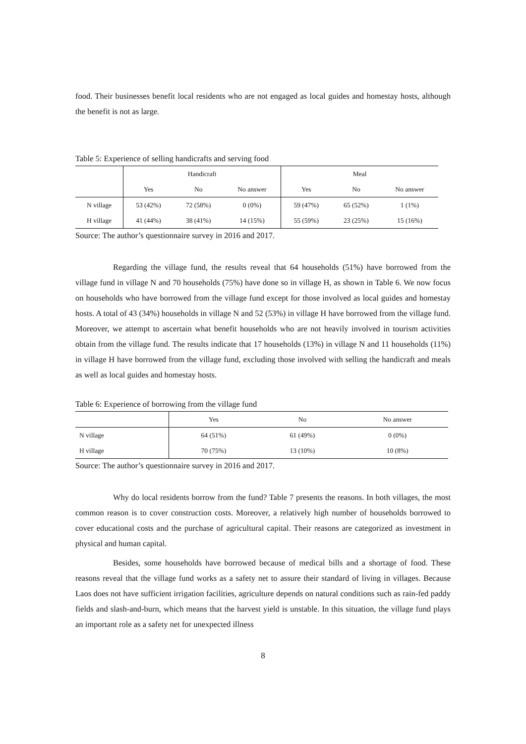food. Their businesses benefit local residents who are not engaged as local guides and homestay hosts, although the benefit is not as large.
Table 5: Experience of selling handicrafts and serving food
| | Handicraft | | | Meal | | |
| --- | --- | --- | --- | --- | --- | --- |
| | Yes | No | No answer | Yes | No | No answer |
| N village | 53 (42%) | 72 (58%) | 0 (0%) | 59 (47%) | 65 (52%) | 1 (1%) |
| H village | 41 (44%) | 38 (41%) | 14 (15%) | 55 (59%) | 23 (25%) | 15 (16%) |
Source: The author’s questionnaire survey in 2016 and 2017.
Regarding the village fund, the results reveal that 64 households (51%) have borrowed from the village fund in village N and 70 households (75%) have done so in village H, as shown in Table 6. We now focus on households who have borrowed from the village fund except for those involved as local guides and homestay hosts. A total of 43 (34%) households in village N and 52 (53%) in village H have borrowed from the village fund. Moreover, we attempt to ascertain what benefit households who are not heavily involved in tourism activities obtain from the village fund. The results indicate that 17 households (13%) in village N and 11 households (11%) in village H have borrowed from the village fund, excluding those involved with selling the handicraft and meals as well as local guides and homestay hosts.
Table 6: Experience of borrowing from the village fund
| | Yes | No | No answer |
| --- | --- | --- | --- |
| N village | 64 (51%) | 61 (49%) | 0 (0%) |
| H village | 70 (75%) | 13 (10%) | 10 (8%) |
Source: The author’s questionnaire survey in 2016 and 2017.
Why do local residents borrow from the fund? Table 7 presents the reasons. In both villages, the most common reason is to cover construction costs. Moreover, a relatively high number of households borrowed to cover educational costs and the purchase of agricultural capital. Their reasons are categorized as investment in physical and human capital.
Besides, some households have borrowed because of medical bills and a shortage of food. These reasons reveal that the village fund works as a safety net to assure their standard of living in villages. Because Laos does not have sufficient irrigation facilities, agriculture depends on natural conditions such as rain-fed paddy fields and slash-and-burn, which means that the harvest yield is unstable. In this situation, the village fund plays an important role as a safety net for unexpected illness
8